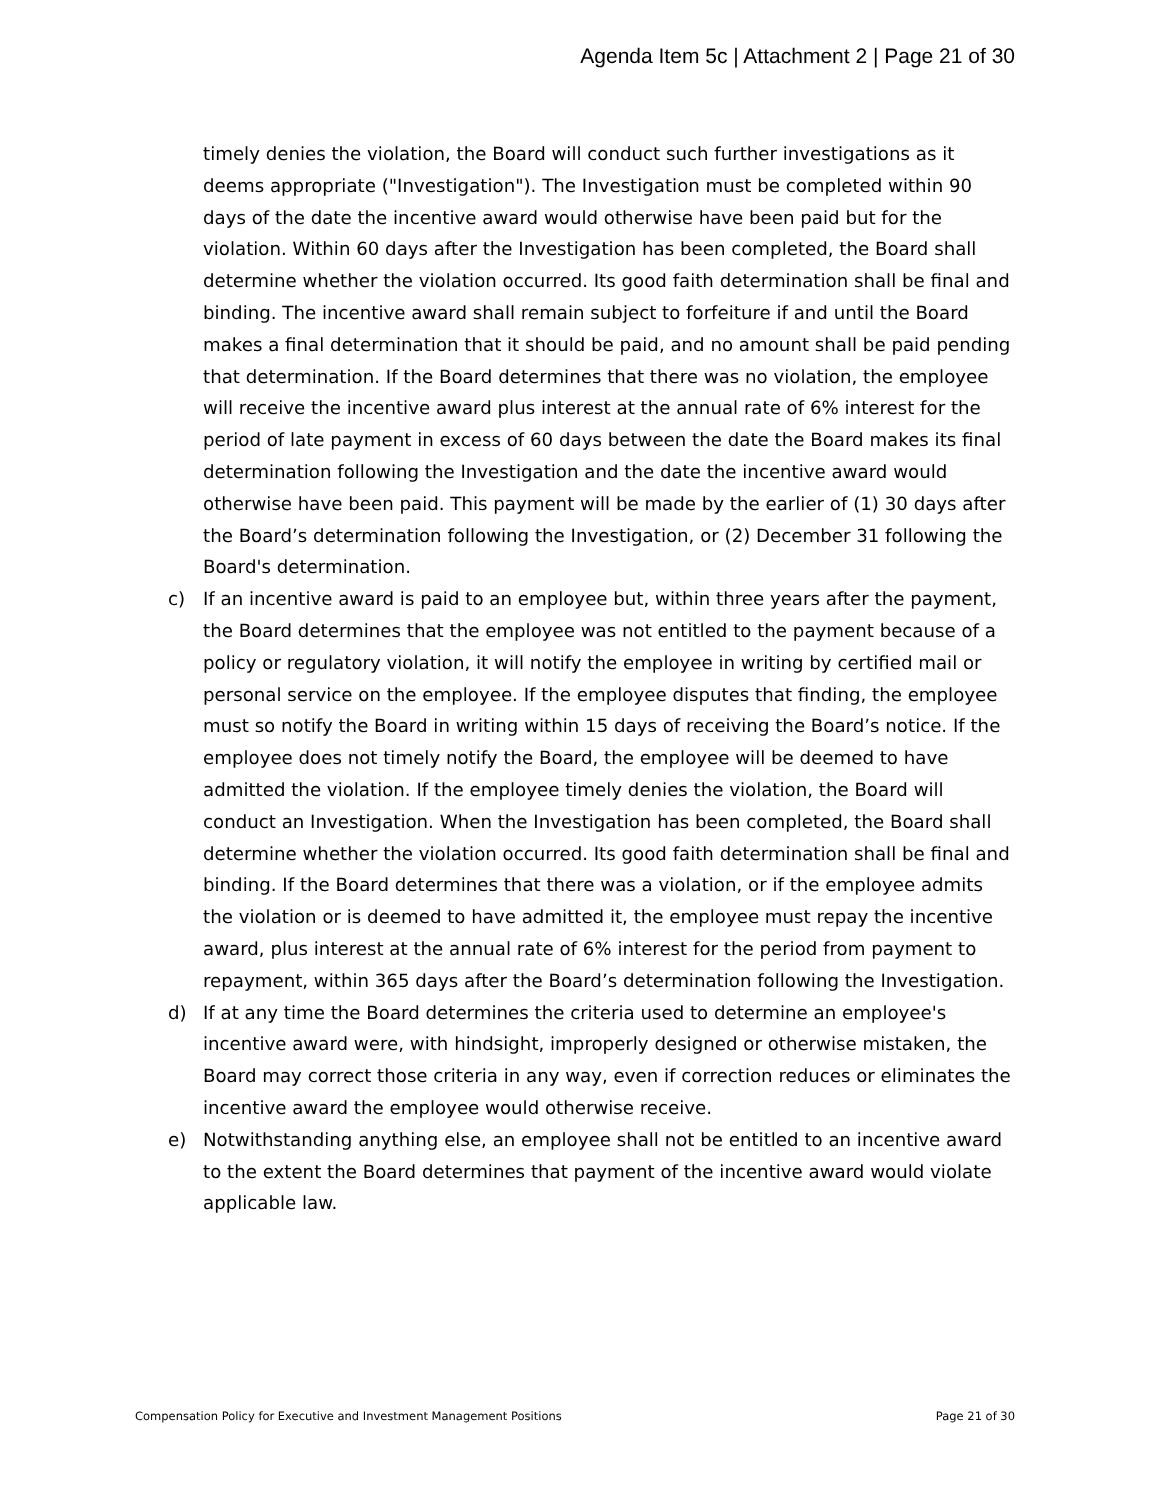Agenda Item 5c | Attachment 2 | Page 21 of 30
timely denies the violation, the Board will conduct such further investigations as it deems appropriate ("Investigation"). The Investigation must be completed within 90 days of the date the incentive award would otherwise have been paid but for the violation. Within 60 days after the Investigation has been completed, the Board shall determine whether the violation occurred. Its good faith determination shall be final and binding. The incentive award shall remain subject to forfeiture if and until the Board makes a final determination that it should be paid, and no amount shall be paid pending that determination. If the Board determines that there was no violation, the employee will receive the incentive award plus interest at the annual rate of 6% interest for the period of late payment in excess of 60 days between the date the Board makes its final determination following the Investigation and the date the incentive award would otherwise have been paid. This payment will be made by the earlier of (1) 30 days after the Board’s determination following the Investigation, or (2) December 31 following the Board's determination.
c) If an incentive award is paid to an employee but, within three years after the payment, the Board determines that the employee was not entitled to the payment because of a policy or regulatory violation, it will notify the employee in writing by certified mail or personal service on the employee. If the employee disputes that finding, the employee must so notify the Board in writing within 15 days of receiving the Board’s notice. If the employee does not timely notify the Board, the employee will be deemed to have admitted the violation. If the employee timely denies the violation, the Board will conduct an Investigation. When the Investigation has been completed, the Board shall determine whether the violation occurred. Its good faith determination shall be final and binding. If the Board determines that there was a violation, or if the employee admits the violation or is deemed to have admitted it, the employee must repay the incentive award, plus interest at the annual rate of 6% interest for the period from payment to repayment, within 365 days after the Board’s determination following the Investigation.
d) If at any time the Board determines the criteria used to determine an employee's incentive award were, with hindsight, improperly designed or otherwise mistaken, the Board may correct those criteria in any way, even if correction reduces or eliminates the incentive award the employee would otherwise receive.
e) Notwithstanding anything else, an employee shall not be entitled to an incentive award to the extent the Board determines that payment of the incentive award would violate applicable law.
Compensation Policy for Executive and Investment Management Positions Page 21 of 30